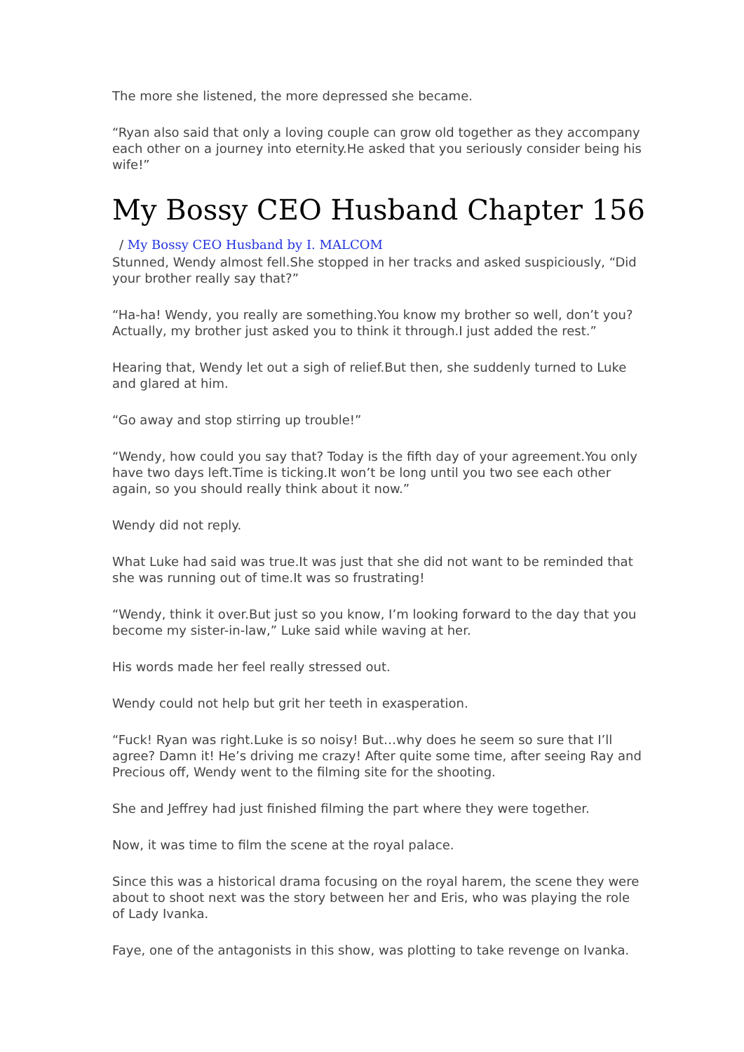The more she listened, the more depressed she became.
“Ryan also said that only a loving couple can grow old together as they accompany each other on a journey into eternity.He asked that you seriously consider being his wife!”
My Bossy CEO Husband Chapter 156
/ My Bossy CEO Husband by I. MALCOM
Stunned, Wendy almost fell.She stopped in her tracks and asked suspiciously, “Did your brother really say that?”
“Ha-ha! Wendy, you really are something.You know my brother so well, don’t you? Actually, my brother just asked you to think it through.I just added the rest.”
Hearing that, Wendy let out a sigh of relief.But then, she suddenly turned to Luke and glared at him.
“Go away and stop stirring up trouble!”
“Wendy, how could you say that? Today is the fifth day of your agreement.You only have two days left.Time is ticking.It won’t be long until you two see each other again, so you should really think about it now.”
Wendy did not reply.
What Luke had said was true.It was just that she did not want to be reminded that she was running out of time.It was so frustrating!
“Wendy, think it over.But just so you know, I’m looking forward to the day that you become my sister-in-law,” Luke said while waving at her.
His words made her feel really stressed out.
Wendy could not help but grit her teeth in exasperation.
“Fuck! Ryan was right.Luke is so noisy! But…why does he seem so sure that I’ll agree? Damn it! He’s driving me crazy! After quite some time, after seeing Ray and Precious off, Wendy went to the filming site for the shooting.
She and Jeffrey had just finished filming the part where they were together.
Now, it was time to film the scene at the royal palace.
Since this was a historical drama focusing on the royal harem, the scene they were about to shoot next was the story between her and Eris, who was playing the role of Lady Ivanka.
Faye, one of the antagonists in this show, was plotting to take revenge on Ivanka.